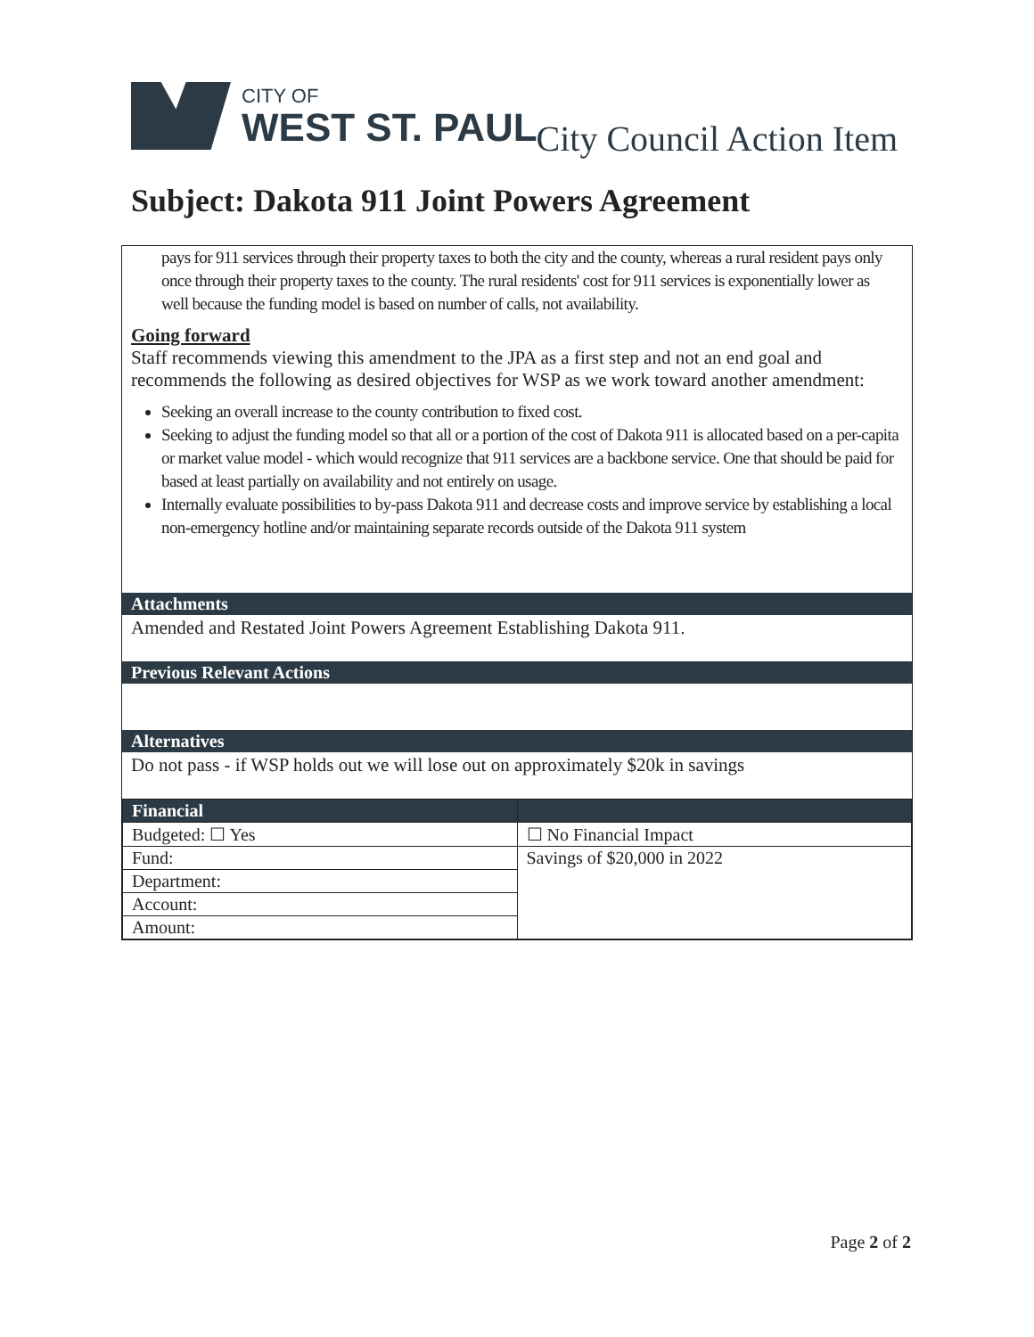CITY OF
WEST ST. PAUL
City Council Action Item
Subject: Dakota 911 Joint Powers Agreement
pays for 911 services through their property taxes to both the city and the county, whereas a rural resident pays only once through their property taxes to the county. The rural residents' cost for 911 services is exponentially lower as well because the funding model is based on number of calls, not availability.
Going forward
Staff recommends viewing this amendment to the JPA as a first step and not an end goal and recommends the following as desired objectives for WSP as we work toward another amendment:
Seeking an overall increase to the county contribution to fixed cost.
Seeking to adjust the funding model so that all or a portion of the cost of Dakota 911 is allocated based on a per-capita or market value model - which would recognize that 911 services are a backbone service. One that should be paid for based at least partially on availability and not entirely on usage.
Internally evaluate possibilities to by-pass Dakota 911 and decrease costs and improve service by establishing a local non-emergency hotline and/or maintaining separate records outside of the Dakota 911 system
Attachments
Amended and Restated Joint Powers Agreement Establishing Dakota 911.
Previous Relevant Actions
Alternatives
Do not pass - if WSP holds out we will lose out on approximately $20k in savings
| Financial | |
| --- | --- |
| Budgeted: ☐ Yes | ☐ No Financial Impact |
| Fund: | Savings of $20,000 in 2022 |
| Department: | |
| Account: | |
| Amount: | |
Page 2 of 2